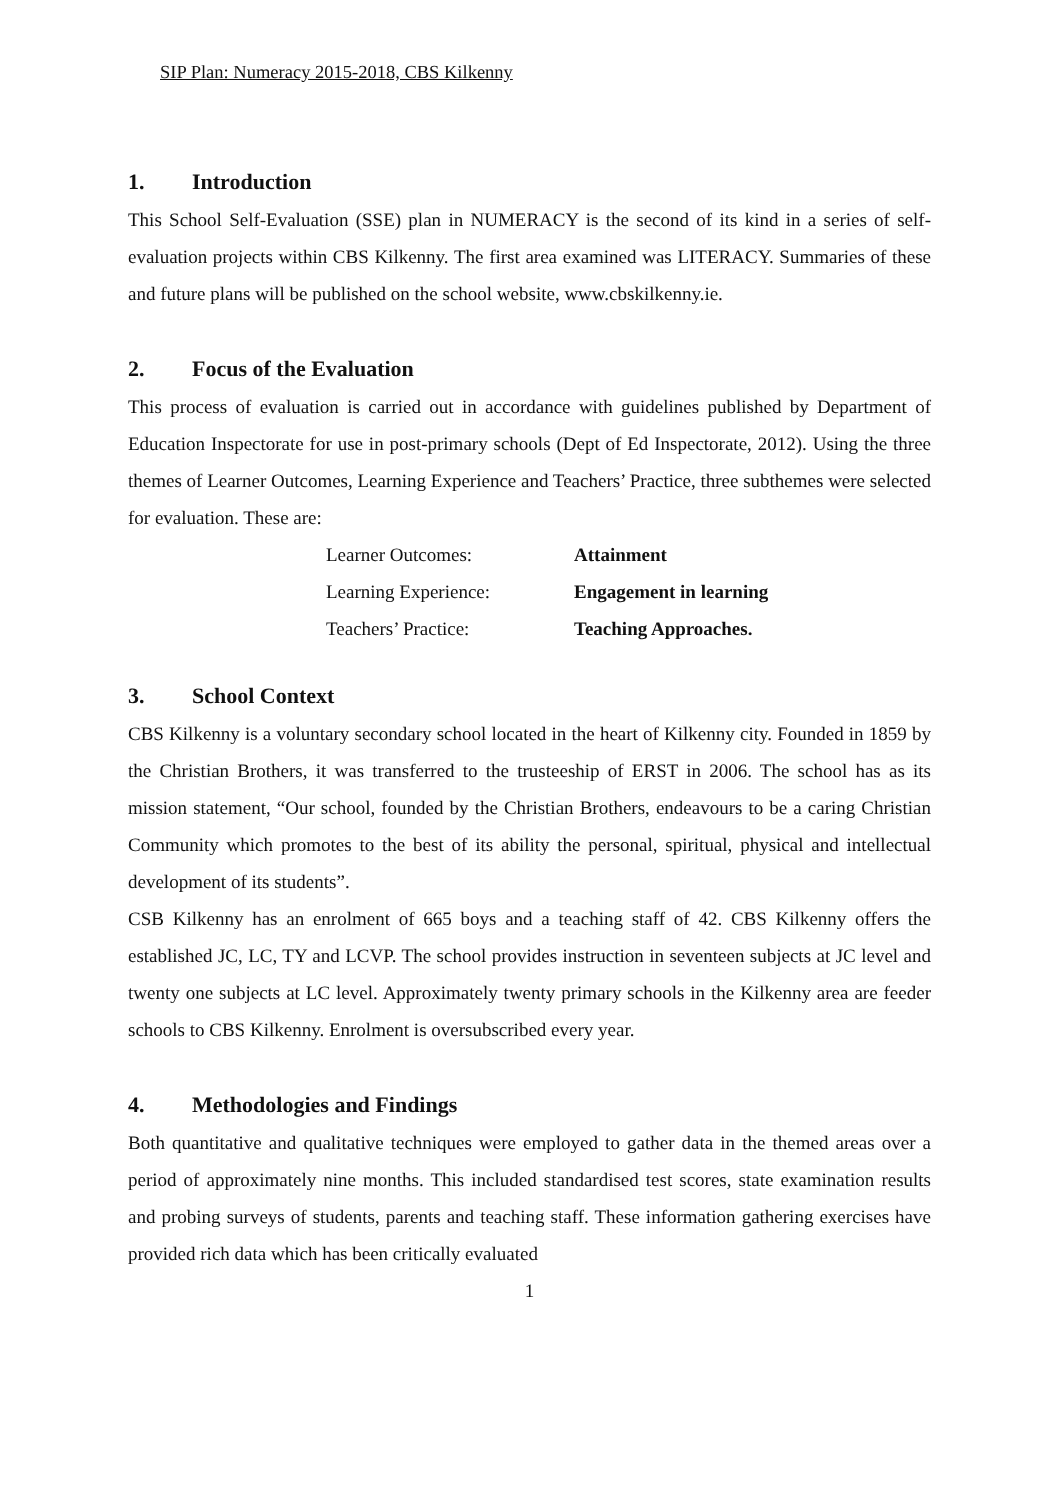SIP Plan: Numeracy 2015-2018, CBS Kilkenny
1. Introduction
This School Self-Evaluation (SSE) plan in NUMERACY is the second of its kind in a series of self-evaluation projects within CBS Kilkenny. The first area examined was LITERACY. Summaries of these and future plans will be published on the school website, www.cbskilkenny.ie.
2. Focus of the Evaluation
This process of evaluation is carried out in accordance with guidelines published by Department of Education Inspectorate for use in post-primary schools (Dept of Ed Inspectorate, 2012). Using the three themes of Learner Outcomes, Learning Experience and Teachers’ Practice, three subthemes were selected for evaluation. These are:
| Learner Outcomes: | Attainment |
| Learning Experience: | Engagement in learning |
| Teachers’ Practice: | Teaching Approaches. |
3. School Context
CBS Kilkenny is a voluntary secondary school located in the heart of Kilkenny city. Founded in 1859 by the Christian Brothers, it was transferred to the trusteeship of ERST in 2006. The school has as its mission statement, “Our school, founded by the Christian Brothers, endeavours to be a caring Christian Community which promotes to the best of its ability the personal, spiritual, physical and intellectual development of its students”.
CSB Kilkenny has an enrolment of 665 boys and a teaching staff of 42. CBS Kilkenny offers the established JC, LC, TY and LCVP. The school provides instruction in seventeen subjects at JC level and twenty one subjects at LC level. Approximately twenty primary schools in the Kilkenny area are feeder schools to CBS Kilkenny. Enrolment is oversubscribed every year.
4. Methodologies and Findings
Both quantitative and qualitative techniques were employed to gather data in the themed areas over a period of approximately nine months. This included standardised test scores, state examination results and probing surveys of students, parents and teaching staff. These information gathering exercises have provided rich data which has been critically evaluated
1